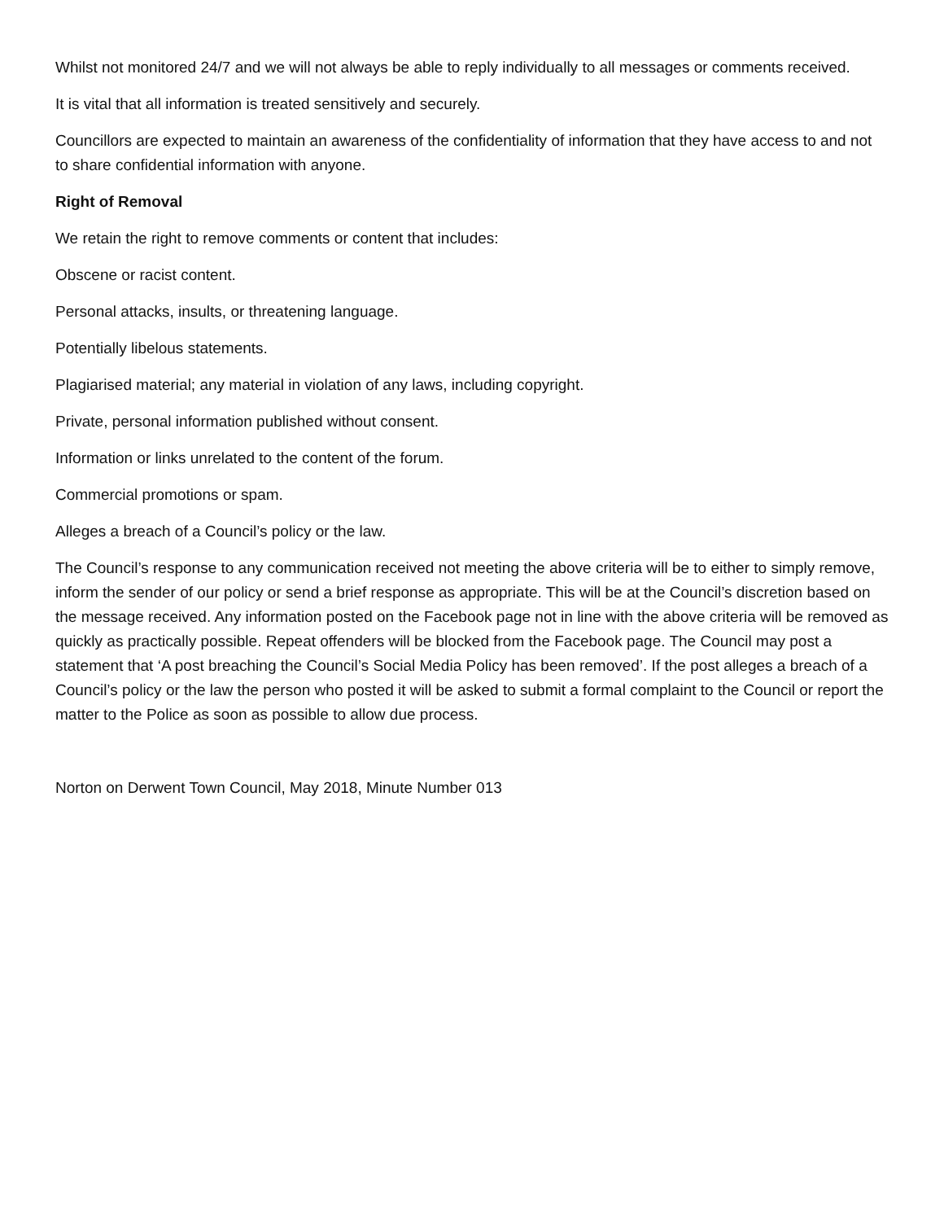Whilst not monitored 24/7 and we will not always be able to reply individually to all messages or comments received.
It is vital that all information is treated sensitively and securely.
Councillors are expected to maintain an awareness of the confidentiality of information that they have access to and not to share confidential information with anyone.
Right of Removal
We retain the right to remove comments or content that includes:
Obscene or racist content.
Personal attacks, insults, or threatening language.
Potentially libelous statements.
Plagiarised material; any material in violation of any laws, including copyright.
Private, personal information published without consent.
Information or links unrelated to the content of the forum.
Commercial promotions or spam.
Alleges a breach of a Council’s policy or the law.
The Council’s response to any communication received not meeting the above criteria will be to either to simply remove, inform the sender of our policy or send a brief response as appropriate. This will be at the Council’s discretion based on the message received. Any information posted on the Facebook page not in line with the above criteria will be removed as quickly as practically possible. Repeat offenders will be blocked from the Facebook page. The Council may post a statement that ‘A post breaching the Council’s Social Media Policy has been removed’. If the post alleges a breach of a Council’s policy or the law the person who posted it will be asked to submit a formal complaint to the Council or report the matter to the Police as soon as possible to allow due process.
Norton on Derwent Town Council, May 2018, Minute Number 013